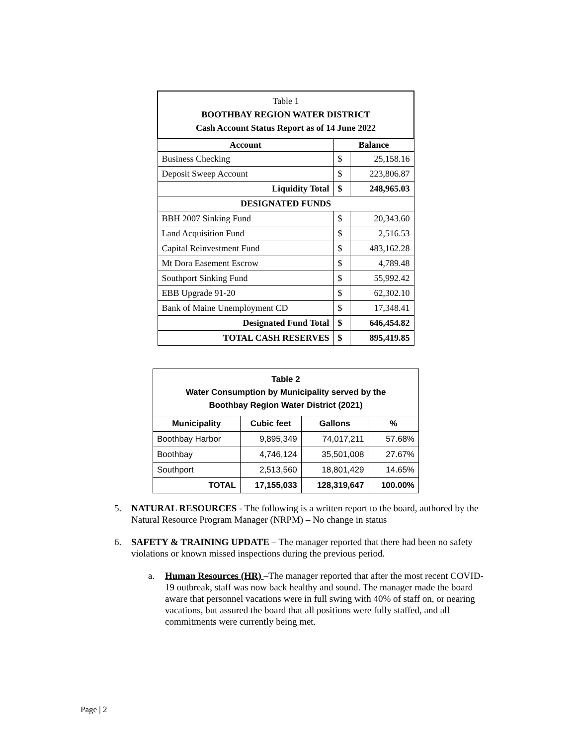| Table 1 BOOTHBAY REGION WATER DISTRICT Cash Account Status Report as of 14 June 2022 | | |
| Account | Balance | |
| Business Checking | $ | 25,158.16 |
| Deposit Sweep Account | $ | 223,806.87 |
| Liquidity Total | $ | 248,965.03 |
| DESIGNATED FUNDS | | |
| BBH 2007 Sinking Fund | $ | 20,343.60 |
| Land Acquisition Fund | $ | 2,516.53 |
| Capital Reinvestment Fund | $ | 483,162.28 |
| Mt Dora Easement Escrow | $ | 4,789.48 |
| Southport Sinking Fund | $ | 55,992.42 |
| EBB Upgrade 91-20 | $ | 62,302.10 |
| Bank of Maine Unemployment CD | $ | 17,348.41 |
| Designated Fund Total | $ | 646,454.82 |
| TOTAL CASH RESERVES | $ | 895,419.85 |
| Table 2 Water Consumption by Municipality served by the Boothbay Region Water District (2021) | | | |
| Municipality | Cubic feet | Gallons | % |
| Boothbay Harbor | 9,895,349 | 74,017,211 | 57.68% |
| Boothbay | 4,746,124 | 35,501,008 | 27.67% |
| Southport | 2,513,560 | 18,801,429 | 14.65% |
| TOTAL | 17,155,033 | 128,319,647 | 100.00% |
5. NATURAL RESOURCES - The following is a written report to the board, authored by the Natural Resource Program Manager (NRPM) – No change in status
6. SAFETY & TRAINING UPDATE – The manager reported that there had been no safety violations or known missed inspections during the previous period.
a. Human Resources (HR) –The manager reported that after the most recent COVID-19 outbreak, staff was now back healthy and sound. The manager made the board aware that personnel vacations were in full swing with 40% of staff on, or nearing vacations, but assured the board that all positions were fully staffed, and all commitments were currently being met.
Page | 2